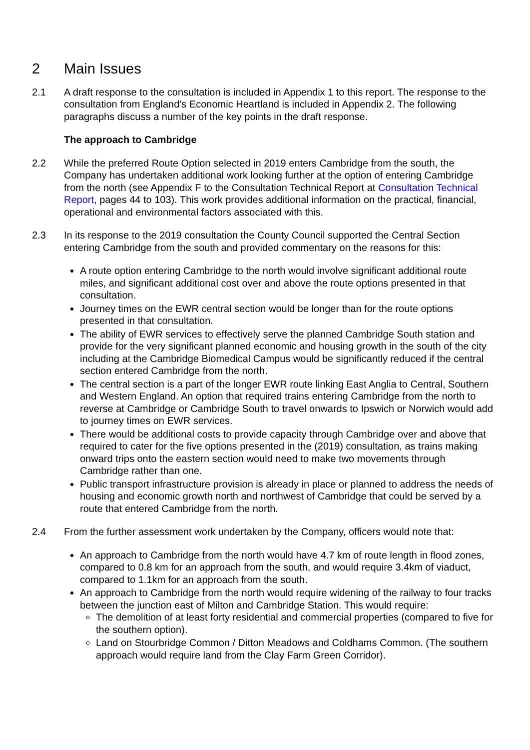2 Main Issues
2.1 A draft response to the consultation is included in Appendix 1 to this report. The response to the consultation from England’s Economic Heartland is included in Appendix 2. The following paragraphs discuss a number of the key points in the draft response.
The approach to Cambridge
2.2 While the preferred Route Option selected in 2019 enters Cambridge from the south, the Company has undertaken additional work looking further at the option of entering Cambridge from the north (see Appendix F to the Consultation Technical Report at Consultation Technical Report, pages 44 to 103). This work provides additional information on the practical, financial, operational and environmental factors associated with this.
2.3 In its response to the 2019 consultation the County Council supported the Central Section entering Cambridge from the south and provided commentary on the reasons for this:
A route option entering Cambridge to the north would involve significant additional route miles, and significant additional cost over and above the route options presented in that consultation.
Journey times on the EWR central section would be longer than for the route options presented in that consultation.
The ability of EWR services to effectively serve the planned Cambridge South station and provide for the very significant planned economic and housing growth in the south of the city including at the Cambridge Biomedical Campus would be significantly reduced if the central section entered Cambridge from the north.
The central section is a part of the longer EWR route linking East Anglia to Central, Southern and Western England. An option that required trains entering Cambridge from the north to reverse at Cambridge or Cambridge South to travel onwards to Ipswich or Norwich would add to journey times on EWR services.
There would be additional costs to provide capacity through Cambridge over and above that required to cater for the five options presented in the (2019) consultation, as trains making onward trips onto the eastern section would need to make two movements through Cambridge rather than one.
Public transport infrastructure provision is already in place or planned to address the needs of housing and economic growth north and northwest of Cambridge that could be served by a route that entered Cambridge from the north.
2.4 From the further assessment work undertaken by the Company, officers would note that:
An approach to Cambridge from the north would have 4.7 km of route length in flood zones, compared to 0.8 km for an approach from the south, and would require 3.4km of viaduct, compared to 1.1km for an approach from the south.
An approach to Cambridge from the north would require widening of the railway to four tracks between the junction east of Milton and Cambridge Station. This would require:
The demolition of at least forty residential and commercial properties (compared to five for the southern option).
Land on Stourbridge Common / Ditton Meadows and Coldhams Common. (The southern approach would require land from the Clay Farm Green Corridor).